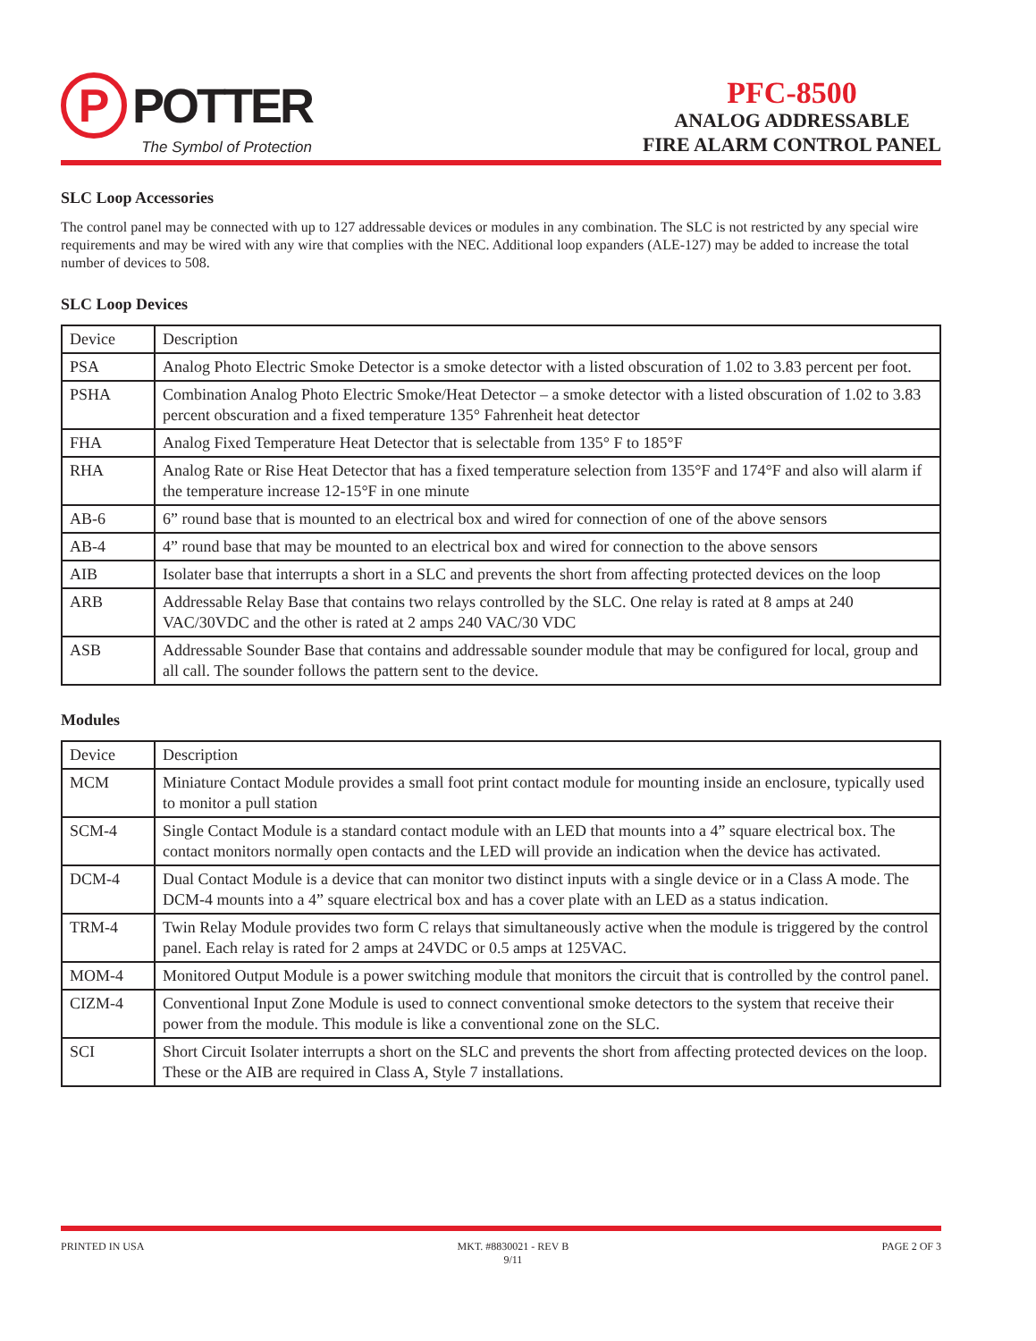P
POTTER
The Symbol of Protection
PFC-8500
ANALOG ADDRESSABLE
FIRE ALARM CONTROL PANEL
SLC Loop Accessories
The control panel may be connected with up to 127 addressable devices or modules in any combination. The SLC is not restricted by any special wire requirements and may be wired with any wire that complies with the NEC. Additional loop expanders (ALE-127) may be added to increase the total number of devices to 508.
SLC Loop Devices
| Device | Description |
| PSA | Analog Photo Electric Smoke Detector is a smoke detector with a listed obscuration of 1.02 to 3.83 percent per foot. |
| PSHA | Combination Analog Photo Electric Smoke/Heat Detector – a smoke detector with a listed obscuration of 1.02 to 3.83 percent obscuration and a fixed temperature 135° Fahrenheit heat detector |
| FHA | Analog Fixed Temperature Heat Detector that is selectable from 135° F to 185°F |
| RHA | Analog Rate or Rise Heat Detector that has a fixed temperature selection from 135°F and 174°F and also will alarm if the temperature increase 12-15°F in one minute |
| AB-6 | 6” round base that is mounted to an electrical box and wired for connection of one of the above sensors |
| AB-4 | 4” round base that may be mounted to an electrical box and wired for connection to the above sensors |
| AIB | Isolater base that interrupts a short in a SLC and prevents the short from affecting protected devices on the loop |
| ARB | Addressable Relay Base that contains two relays controlled by the SLC. One relay is rated at 8 amps at 240 VAC/30VDC and the other is rated at 2 amps 240 VAC/30 VDC |
| ASB | Addressable Sounder Base that contains and addressable sounder module that may be configured for local, group and all call. The sounder follows the pattern sent to the device. |
Modules
| Device | Description |
| MCM | Miniature Contact Module provides a small foot print contact module for mounting inside an enclosure, typically used to monitor a pull station |
| SCM-4 | Single Contact Module is a standard contact module with an LED that mounts into a 4” square electrical box. The contact monitors normally open contacts and the LED will provide an indication when the device has activated. |
| DCM-4 | Dual Contact Module is a device that can monitor two distinct inputs with a single device or in a Class A mode. The DCM-4 mounts into a 4” square electrical box and has a cover plate with an LED as a status indication. |
| TRM-4 | Twin Relay Module provides two form C relays that simultaneously active when the module is triggered by the control panel. Each relay is rated for 2 amps at 24VDC or 0.5 amps at 125VAC. |
| MOM-4 | Monitored Output Module is a power switching module that monitors the circuit that is controlled by the control panel. |
| CIZM-4 | Conventional Input Zone Module is used to connect conventional smoke detectors to the system that receive their power from the module. This module is like a conventional zone on the SLC. |
| SCI | Short Circuit Isolater interrupts a short on the SLC and prevents the short from affecting protected devices on the loop. These or the AIB are required in Class A, Style 7 installations. |
PRINTED IN USA MKT. #8830021 - REV B
9/11 PAGE 2 OF 3